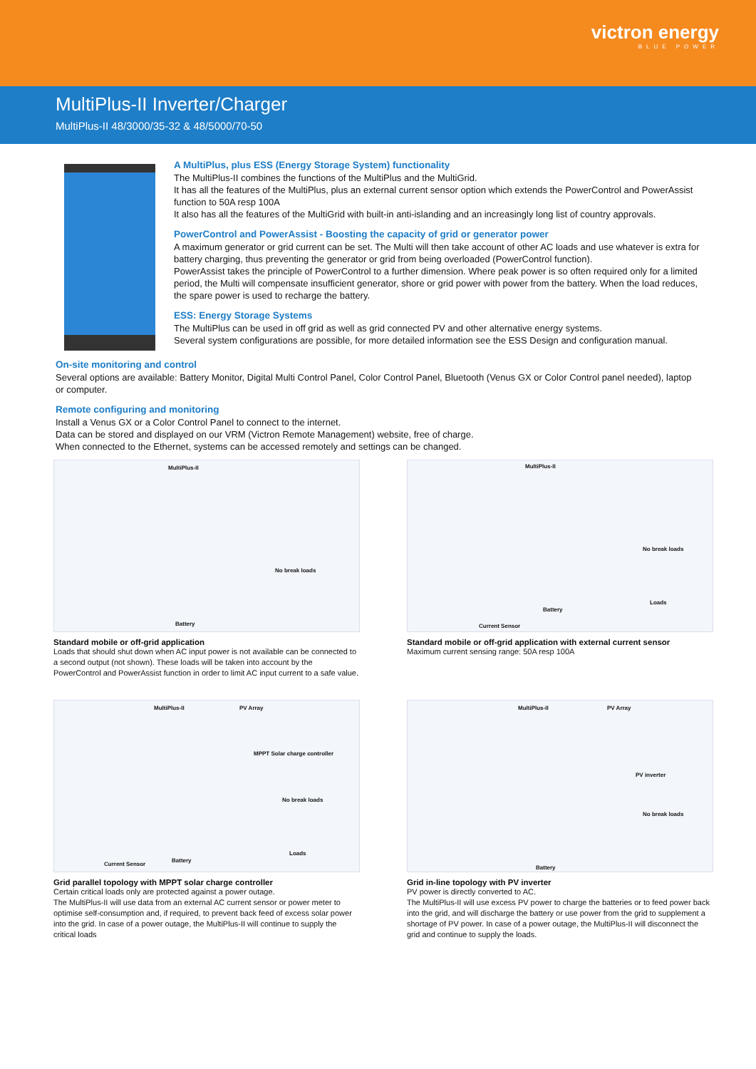victron energy
BLUE POWER
MultiPlus-II Inverter/Charger
MultiPlus-II 48/3000/35-32 & 48/5000/70-50
A MultiPlus, plus ESS (Energy Storage System) functionality
The MultiPlus-II combines the functions of the MultiPlus and the MultiGrid.
It has all the features of the MultiPlus, plus an external current sensor option which extends the PowerControl and PowerAssist function to 50A resp 100A
It also has all the features of the MultiGrid with built-in anti-islanding and an increasingly long list of country approvals.
PowerControl and PowerAssist - Boosting the capacity of grid or generator power
A maximum generator or grid current can be set. The Multi will then take account of other AC loads and use whatever is extra for battery charging, thus preventing the generator or grid from being overloaded (PowerControl function).
PowerAssist takes the principle of PowerControl to a further dimension. Where peak power is so often required only for a limited period, the Multi will compensate insufficient generator, shore or grid power with power from the battery. When the load reduces, the spare power is used to recharge the battery.
ESS: Energy Storage Systems
The MultiPlus can be used in off grid as well as grid connected PV and other alternative energy systems.
Several system configurations are possible, for more detailed information see the ESS Design and configuration manual.
On-site monitoring and control
Several options are available: Battery Monitor, Digital Multi Control Panel, Color Control Panel, Bluetooth (Venus GX or Color Control panel needed), laptop or computer.
Remote configuring and monitoring
Install a Venus GX or a Color Control Panel to connect to the internet.
Data can be stored and displayed on our VRM (Victron Remote Management) website, free of charge.
When connected to the Ethernet, systems can be accessed remotely and settings can be changed.
MultiPlus-II
No break loads
Battery
Standard mobile or off-grid application
Loads that should shut down when AC input power is not available can be connected to a second output (not shown). These loads will be taken into account by the PowerControl and PowerAssist function in order to limit AC input current to a safe value.
MultiPlus-II
No break loads
Battery
Loads
Current Sensor
Standard mobile or off-grid application with external current sensor
Maximum current sensing range: 50A resp 100A
MultiPlus-II PV Array
MPPT Solar charge controller
No break loads
Battery
Loads
Current Sensor
Grid parallel topology with MPPT solar charge controller
Certain critical loads only are protected against a power outage.
The MultiPlus-II will use data from an external AC current sensor or power meter to optimise self-consumption and, if required, to prevent back feed of excess solar power into the grid. In case of a power outage, the MultiPlus-II will continue to supply the critical loads
MultiPlus-II PV Array
PV inverter
No break loads
Battery
Grid in-line topology with PV inverter
PV power is directly converted to AC.
The MultiPlus-II will use excess PV power to charge the batteries or to feed power back into the grid, and will discharge the battery or use power from the grid to supplement a shortage of PV power. In case of a power outage, the MultiPlus-II will disconnect the grid and continue to supply the loads.